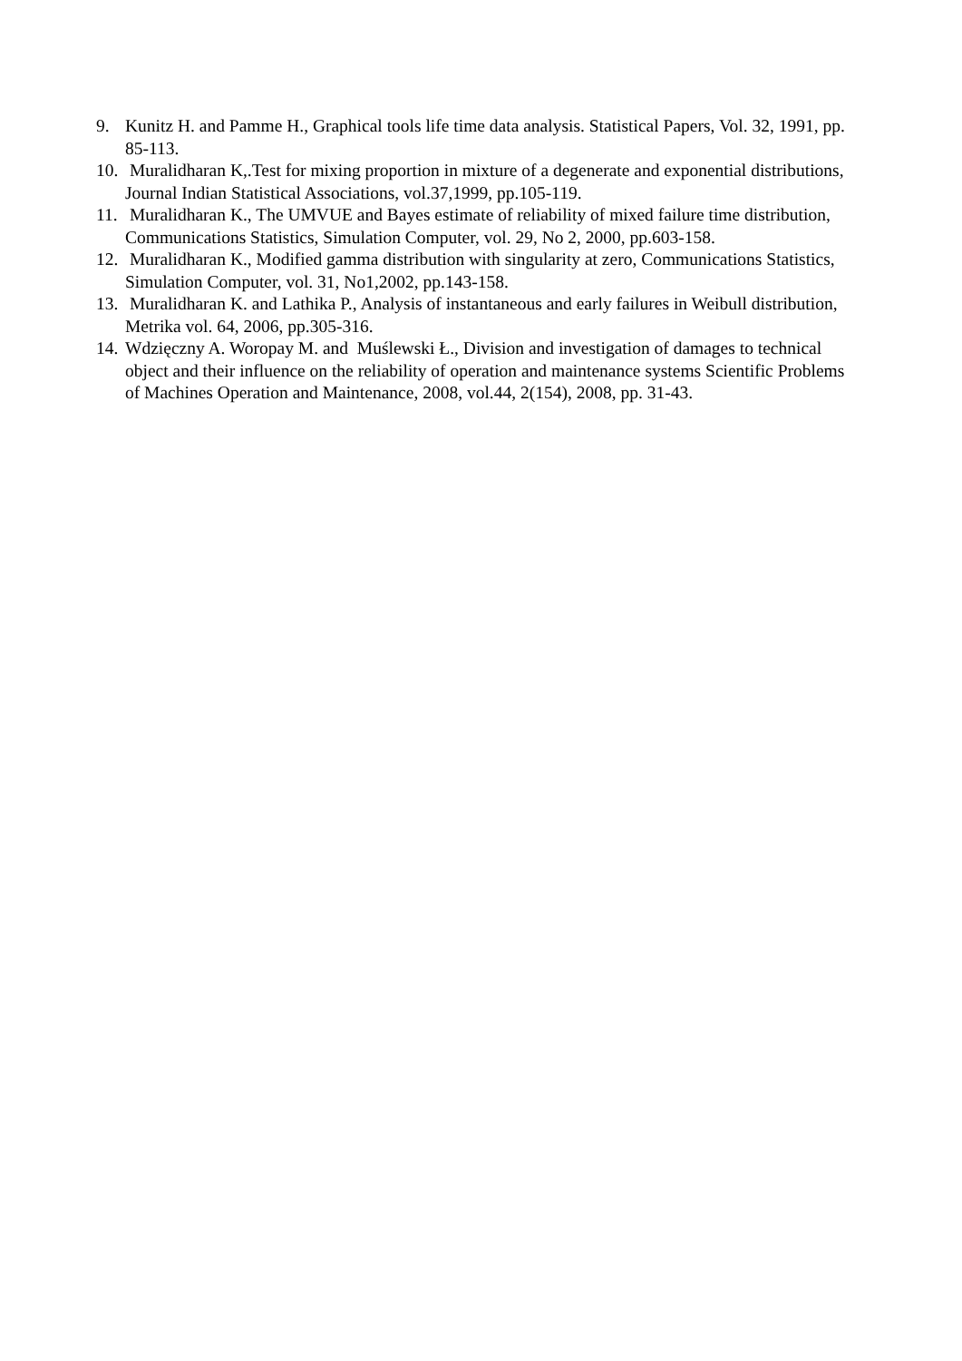9. Kunitz H. and Pamme H., Graphical tools life time data analysis. Statistical Papers, Vol. 32, 1991, pp. 85-113.
10. Muralidharan K,.Test for mixing proportion in mixture of a degenerate and exponential distributions, Journal Indian Statistical Associations, vol.37,1999, pp.105-119.
11. Muralidharan K., The UMVUE and Bayes estimate of reliability of mixed failure time distribution, Communications Statistics, Simulation Computer, vol. 29, No 2, 2000, pp.603-158.
12. Muralidharan K., Modified gamma distribution with singularity at zero, Communications Statistics, Simulation Computer, vol. 31, No1,2002, pp.143-158.
13. Muralidharan K. and Lathika P., Analysis of instantaneous and early failures in Weibull distribution, Metrika vol. 64, 2006, pp.305-316.
14. Wdzięczny A. Woropay M. and Muślewski Ł., Division and investigation of damages to technical object and their influence on the reliability of operation and maintenance systems Scientific Problems of Machines Operation and Maintenance, 2008, vol.44, 2(154), 2008, pp. 31-43.